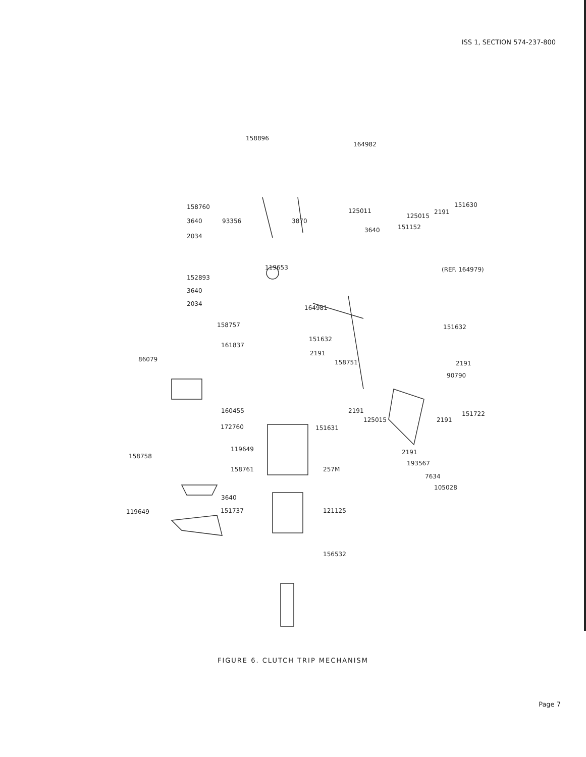ISS 1, SECTION 574-237-800
158896
164982
151630
2191
158760
125015
125011
3640 93356 3870
151152 3640
2034
(REF. 164979) 119653
152893
3640
2034
164981
158757 151632
151632
161837
2191
86079 158751 2191
90790
160455 2191 151722
125015 2191
172760 151631
119649 2191
158758
193567
158761 257M
7634
105028
3640
151737 119649 121125
156532
FIGURE 6. CLUTCH TRIP MECHANISM
Page 7